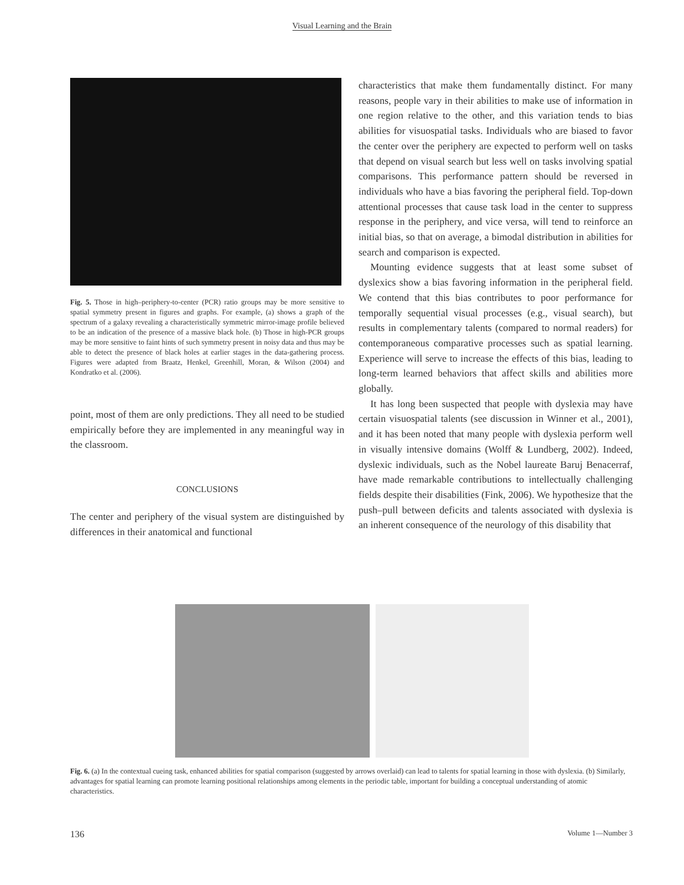Visual Learning and the Brain
Fig. 5. Those in high–periphery-to-center (PCR) ratio groups may be more sensitive to spatial symmetry present in figures and graphs. For example, (a) shows a graph of the spectrum of a galaxy revealing a characteristically symmetric mirror-image profile believed to be an indication of the presence of a massive black hole. (b) Those in high-PCR groups may be more sensitive to faint hints of such symmetry present in noisy data and thus may be able to detect the presence of black holes at earlier stages in the data-gathering process. Figures were adapted from Braatz, Henkel, Greenhill, Moran, & Wilson (2004) and Kondratko et al. (2006).
point, most of them are only predictions. They all need to be studied empirically before they are implemented in any meaningful way in the classroom.
CONCLUSIONS
The center and periphery of the visual system are distinguished by differences in their anatomical and functional
characteristics that make them fundamentally distinct. For many reasons, people vary in their abilities to make use of information in one region relative to the other, and this variation tends to bias abilities for visuospatial tasks. Individuals who are biased to favor the center over the periphery are expected to perform well on tasks that depend on visual search but less well on tasks involving spatial comparisons. This performance pattern should be reversed in individuals who have a bias favoring the peripheral field. Top-down attentional processes that cause task load in the center to suppress response in the periphery, and vice versa, will tend to reinforce an initial bias, so that on average, a bimodal distribution in abilities for search and comparison is expected.
Mounting evidence suggests that at least some subset of dyslexics show a bias favoring information in the peripheral field. We contend that this bias contributes to poor performance for temporally sequential visual processes (e.g., visual search), but results in complementary talents (compared to normal readers) for contemporaneous comparative processes such as spatial learning. Experience will serve to increase the effects of this bias, leading to long-term learned behaviors that affect skills and abilities more globally.
It has long been suspected that people with dyslexia may have certain visuospatial talents (see discussion in Winner et al., 2001), and it has been noted that many people with dyslexia perform well in visually intensive domains (Wolff & Lundberg, 2002). Indeed, dyslexic individuals, such as the Nobel laureate Baruj Benacerraf, have made remarkable contributions to intellectually challenging fields despite their disabilities (Fink, 2006). We hypothesize that the push–pull between deficits and talents associated with dyslexia is an inherent consequence of the neurology of this disability that
Fig. 6. (a) In the contextual cueing task, enhanced abilities for spatial comparison (suggested by arrows overlaid) can lead to talents for spatial learning in those with dyslexia. (b) Similarly, advantages for spatial learning can promote learning positional relationships among elements in the periodic table, important for building a conceptual understanding of atomic characteristics.
136 Volume 1—Number 3